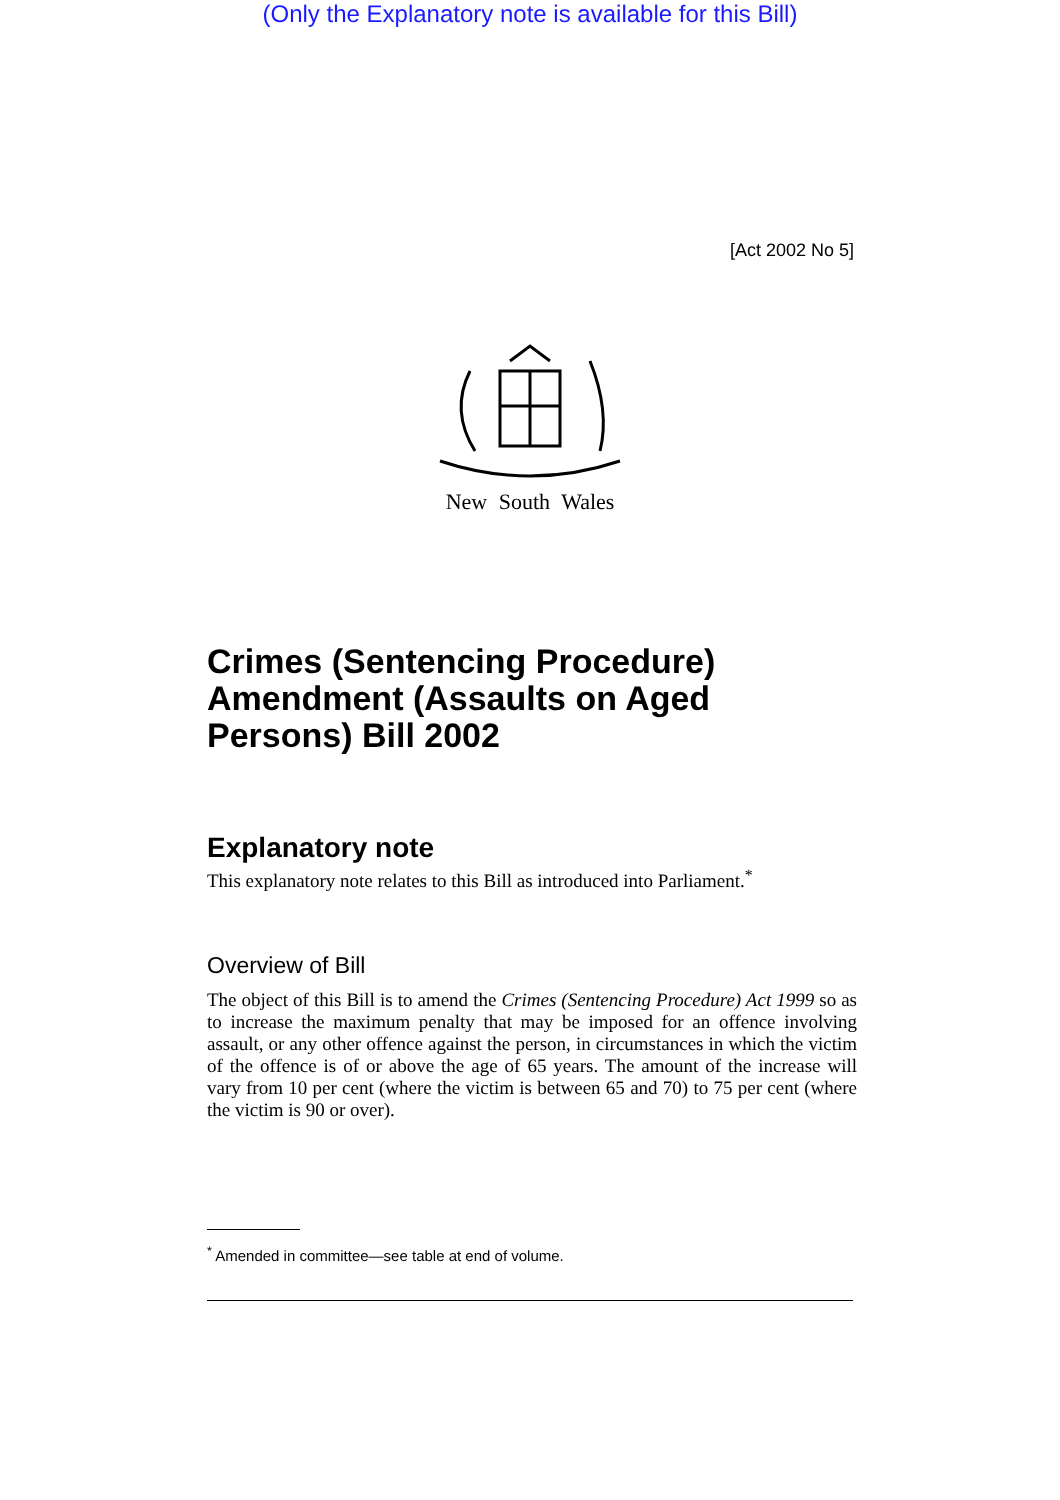(Only the Explanatory note is available for this Bill)
[Act 2002 No 5]
New South Wales
Crimes (Sentencing Procedure) Amendment (Assaults on Aged Persons) Bill 2002
Explanatory note
This explanatory note relates to this Bill as introduced into Parliament.<sup>*</sup>
Overview of Bill
The object of this Bill is to amend the Crimes (Sentencing Procedure) Act 1999 so as to increase the maximum penalty that may be imposed for an offence involving assault, or any other offence against the person, in circumstances in which the victim of the offence is of or above the age of 65 years. The amount of the increase will vary from 10 per cent (where the victim is between 65 and 70) to 75 per cent (where the victim is 90 or over).
<sup>*</sup> Amended in committee—see table at end of volume.